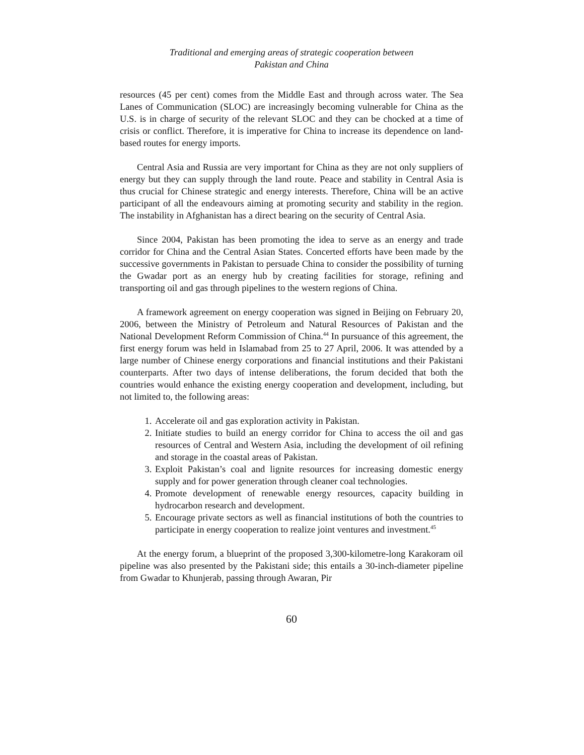Traditional and emerging areas of strategic cooperation between
Pakistan and China
resources (45 per cent) comes from the Middle East and through across water. The Sea Lanes of Communication (SLOC) are increasingly becoming vulnerable for China as the U.S. is in charge of security of the relevant SLOC and they can be chocked at a time of crisis or conflict. Therefore, it is imperative for China to increase its dependence on land-based routes for energy imports.
Central Asia and Russia are very important for China as they are not only suppliers of energy but they can supply through the land route. Peace and stability in Central Asia is thus crucial for Chinese strategic and energy interests. Therefore, China will be an active participant of all the endeavours aiming at promoting security and stability in the region. The instability in Afghanistan has a direct bearing on the security of Central Asia.
Since 2004, Pakistan has been promoting the idea to serve as an energy and trade corridor for China and the Central Asian States. Concerted efforts have been made by the successive governments in Pakistan to persuade China to consider the possibility of turning the Gwadar port as an energy hub by creating facilities for storage, refining and transporting oil and gas through pipelines to the western regions of China.
A framework agreement on energy cooperation was signed in Beijing on February 20, 2006, between the Ministry of Petroleum and Natural Resources of Pakistan and the National Development Reform Commission of China.<sup>44</sup> In pursuance of this agreement, the first energy forum was held in Islamabad from 25 to 27 April, 2006. It was attended by a large number of Chinese energy corporations and financial institutions and their Pakistani counterparts. After two days of intense deliberations, the forum decided that both the countries would enhance the existing energy cooperation and development, including, but not limited to, the following areas:
1. Accelerate oil and gas exploration activity in Pakistan.
2. Initiate studies to build an energy corridor for China to access the oil and gas resources of Central and Western Asia, including the development of oil refining and storage in the coastal areas of Pakistan.
3. Exploit Pakistan’s coal and lignite resources for increasing domestic energy supply and for power generation through cleaner coal technologies.
4. Promote development of renewable energy resources, capacity building in hydrocarbon research and development.
5. Encourage private sectors as well as financial institutions of both the countries to participate in energy cooperation to realize joint ventures and investment.<sup>45</sup>
At the energy forum, a blueprint of the proposed 3,300-kilometre-long Karakoram oil pipeline was also presented by the Pakistani side; this entails a 30-inch-diameter pipeline from Gwadar to Khunjerab, passing through Awaran, Pir
60